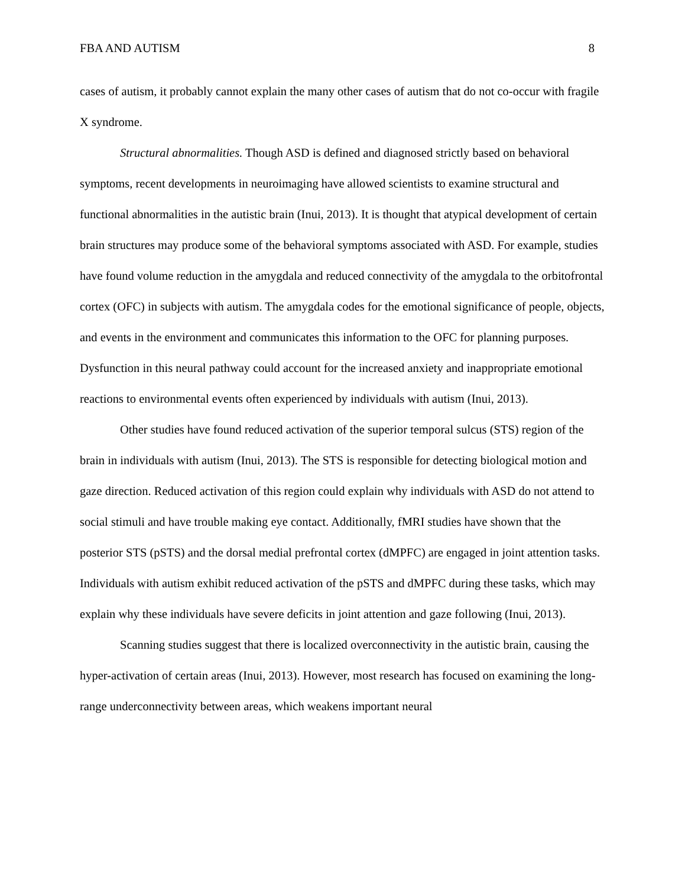FBA AND AUTISM 8
cases of autism, it probably cannot explain the many other cases of autism that do not co-occur with fragile X syndrome.
Structural abnormalities. Though ASD is defined and diagnosed strictly based on behavioral symptoms, recent developments in neuroimaging have allowed scientists to examine structural and functional abnormalities in the autistic brain (Inui, 2013). It is thought that atypical development of certain brain structures may produce some of the behavioral symptoms associated with ASD. For example, studies have found volume reduction in the amygdala and reduced connectivity of the amygdala to the orbitofrontal cortex (OFC) in subjects with autism. The amygdala codes for the emotional significance of people, objects, and events in the environment and communicates this information to the OFC for planning purposes. Dysfunction in this neural pathway could account for the increased anxiety and inappropriate emotional reactions to environmental events often experienced by individuals with autism (Inui, 2013).
Other studies have found reduced activation of the superior temporal sulcus (STS) region of the brain in individuals with autism (Inui, 2013). The STS is responsible for detecting biological motion and gaze direction. Reduced activation of this region could explain why individuals with ASD do not attend to social stimuli and have trouble making eye contact. Additionally, fMRI studies have shown that the posterior STS (pSTS) and the dorsal medial prefrontal cortex (dMPFC) are engaged in joint attention tasks. Individuals with autism exhibit reduced activation of the pSTS and dMPFC during these tasks, which may explain why these individuals have severe deficits in joint attention and gaze following (Inui, 2013).
Scanning studies suggest that there is localized overconnectivity in the autistic brain, causing the hyper-activation of certain areas (Inui, 2013). However, most research has focused on examining the long-range underconnectivity between areas, which weakens important neural